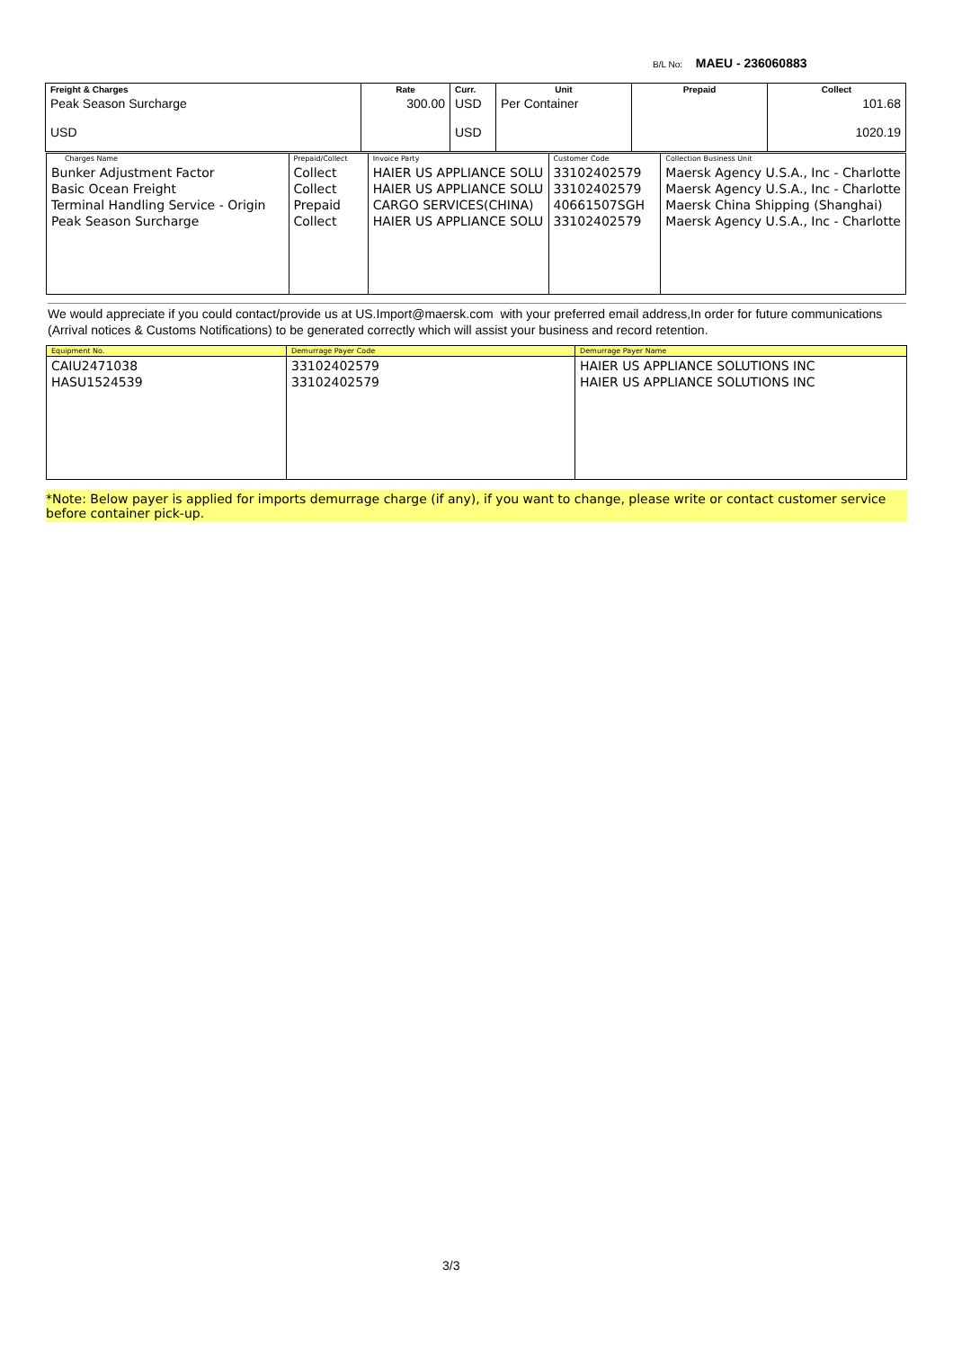B/L No: MAEU - 236060883
| Freight & Charges | Rate | Curr. | Unit | Prepaid | Collect |
| --- | --- | --- | --- | --- | --- |
| Peak Season Surcharge USD | 300.00 | USD USD | Per Container | | 101.68 1020.19 |
| Charges Name | Prepaid/Collect | Invoice Party | Customer Code | Collection Business Unit |
| --- | --- | --- | --- | --- |
| Bunker Adjustment Factor Basic Ocean Freight Terminal Handling Service - Origin Peak Season Surcharge | Collect Collect Prepaid Collect | HAIER US APPLIANCE SOLU HAIER US APPLIANCE SOLU CARGO SERVICES(CHINA) HAIER US APPLIANCE SOLU | 33102402579 33102402579 40661507SGH 33102402579 | Maersk Agency U.S.A., Inc - Charlotte Maersk Agency U.S.A., Inc - Charlotte Maersk China Shipping (Shanghai) Maersk Agency U.S.A., Inc - Charlotte |
We would appreciate if you could contact/provide us at US.Import@maersk.com with your preferred email address,In order for future communications (Arrival notices & Customs Notifications) to be generated correctly which will assist your business and record retention.
| Equipment No. | Demurrage Payer Code | Demurrage Payer Name |
| --- | --- | --- |
| CAIU2471038 HASU1524539 | 33102402579 33102402579 | HAIER US APPLIANCE SOLUTIONS INC HAIER US APPLIANCE SOLUTIONS INC |
*Note: Below payer is applied for imports demurrage charge (if any), if you want to change, please write or contact customer service before container pick-up.
3/3